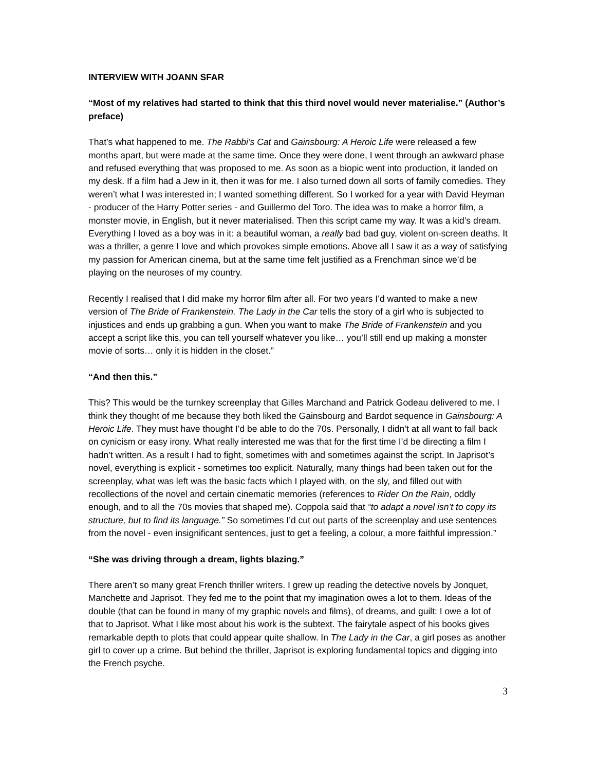INTERVIEW WITH JOANN SFAR
“Most of my relatives had started to think that this third novel would never materialise.” (Author’s preface)
That’s what happened to me. The Rabbi’s Cat and Gainsbourg: A Heroic Life were released a few months apart, but were made at the same time. Once they were done, I went through an awkward phase and refused everything that was proposed to me. As soon as a biopic went into production, it landed on my desk. If a film had a Jew in it, then it was for me. I also turned down all sorts of family comedies. They weren’t what I was interested in; I wanted something different. So I worked for a year with David Heyman - producer of the Harry Potter series - and Guillermo del Toro. The idea was to make a horror film, a monster movie, in English, but it never materialised. Then this script came my way. It was a kid’s dream. Everything I loved as a boy was in it: a beautiful woman, a really bad bad guy, violent on-screen deaths. It was a thriller, a genre I love and which provokes simple emotions. Above all I saw it as a way of satisfying my passion for American cinema, but at the same time felt justified as a Frenchman since we’d be playing on the neuroses of my country.
Recently I realised that I did make my horror film after all. For two years I’d wanted to make a new version of The Bride of Frankenstein. The Lady in the Car tells the story of a girl who is subjected to injustices and ends up grabbing a gun. When you want to make The Bride of Frankenstein and you accept a script like this, you can tell yourself whatever you like… you’ll still end up making a monster movie of sorts… only it is hidden in the closet.”
“And then this.”
This? This would be the turnkey screenplay that Gilles Marchand and Patrick Godeau delivered to me. I think they thought of me because they both liked the Gainsbourg and Bardot sequence in Gainsbourg: A Heroic Life. They must have thought I’d be able to do the 70s. Personally, I didn’t at all want to fall back on cynicism or easy irony. What really interested me was that for the first time I’d be directing a film I hadn’t written. As a result I had to fight, sometimes with and sometimes against the script. In Japrisot’s novel, everything is explicit - sometimes too explicit. Naturally, many things had been taken out for the screenplay, what was left was the basic facts which I played with, on the sly, and filled out with recollections of the novel and certain cinematic memories (references to Rider On the Rain, oddly enough, and to all the 70s movies that shaped me). Coppola said that “to adapt a novel isn’t to copy its structure, but to find its language.” So sometimes I’d cut out parts of the screenplay and use sentences from the novel - even insignificant sentences, just to get a feeling, a colour, a more faithful impression.”
“She was driving through a dream, lights blazing.”
There aren’t so many great French thriller writers. I grew up reading the detective novels by Jonquet, Manchette and Japrisot. They fed me to the point that my imagination owes a lot to them. Ideas of the double (that can be found in many of my graphic novels and films), of dreams, and guilt: I owe a lot of that to Japrisot. What I like most about his work is the subtext. The fairytale aspect of his books gives remarkable depth to plots that could appear quite shallow. In The Lady in the Car, a girl poses as another girl to cover up a crime. But behind the thriller, Japrisot is exploring fundamental topics and digging into the French psyche.
3